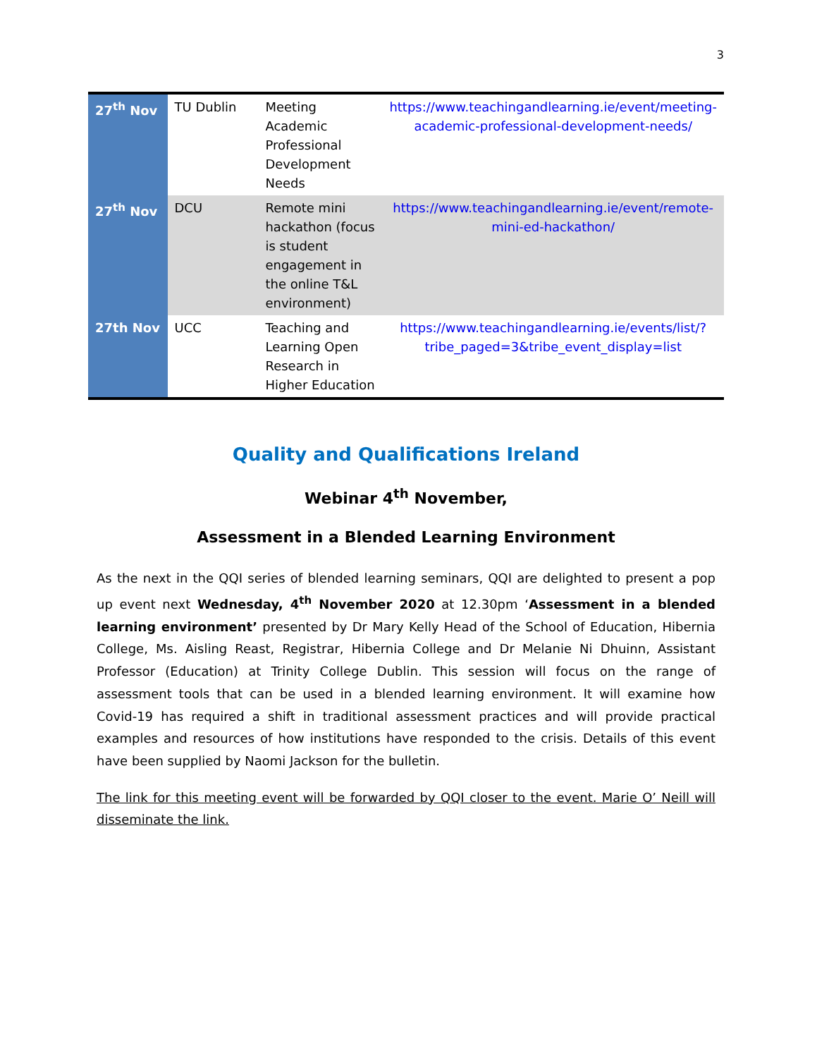3
| 27<sup>th</sup> Nov | TU Dublin | Meeting Academic Professional Development Needs | https://www.teachingandlearning.ie/event/meeting-academic-professional-development-needs/ |
| 27<sup>th</sup> Nov | DCU | Remote mini hackathon (focus is student engagement in the online T&L environment) | https://www.teachingandlearning.ie/event/remote-mini-ed-hackathon/ |
| 27th Nov | UCC | Teaching and Learning Open Research in Higher Education | https://www.teachingandlearning.ie/events/list/?tribe_paged=3&tribe_event_display=list |
Quality and Qualifications Ireland
Webinar 4<sup>th</sup> November,
Assessment in a Blended Learning Environment
As the next in the QQI series of blended learning seminars, QQI are delighted to present a pop up event next Wednesday, 4<sup>th</sup> November 2020 at 12.30pm ‘Assessment in a blended learning environment’ presented by Dr Mary Kelly Head of the School of Education, Hibernia College, Ms. Aisling Reast, Registrar, Hibernia College and Dr Melanie Ni Dhuinn, Assistant Professor (Education) at Trinity College Dublin. This session will focus on the range of assessment tools that can be used in a blended learning environment. It will examine how Covid-19 has required a shift in traditional assessment practices and will provide practical examples and resources of how institutions have responded to the crisis. Details of this event have been supplied by Naomi Jackson for the bulletin.
The link for this meeting event will be forwarded by QQI closer to the event. Marie O’ Neill will disseminate the link.